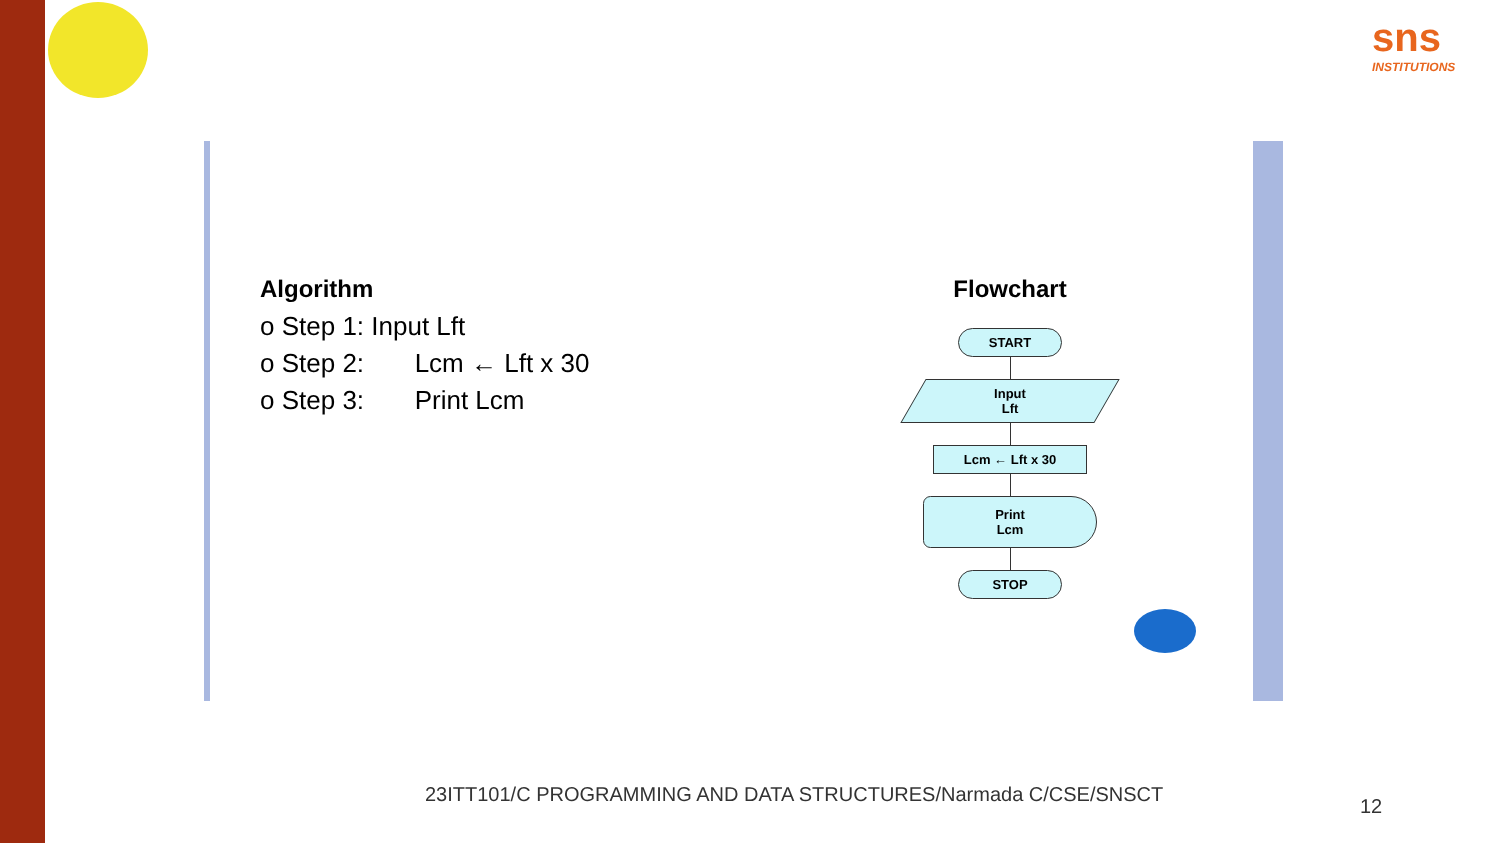sns
INSTITUTIONS
Algorithm
o Step 1: Input Lft
o Step 2: Lcm ← Lft x 30
o Step 3: Print Lcm
Flowchart
START
Input
Lft
Lcm ← Lft x 30
Print
Lcm
STOP
23ITT101/C PROGRAMMING AND DATA STRUCTURES/Narmada C/CSE/SNSCT
12